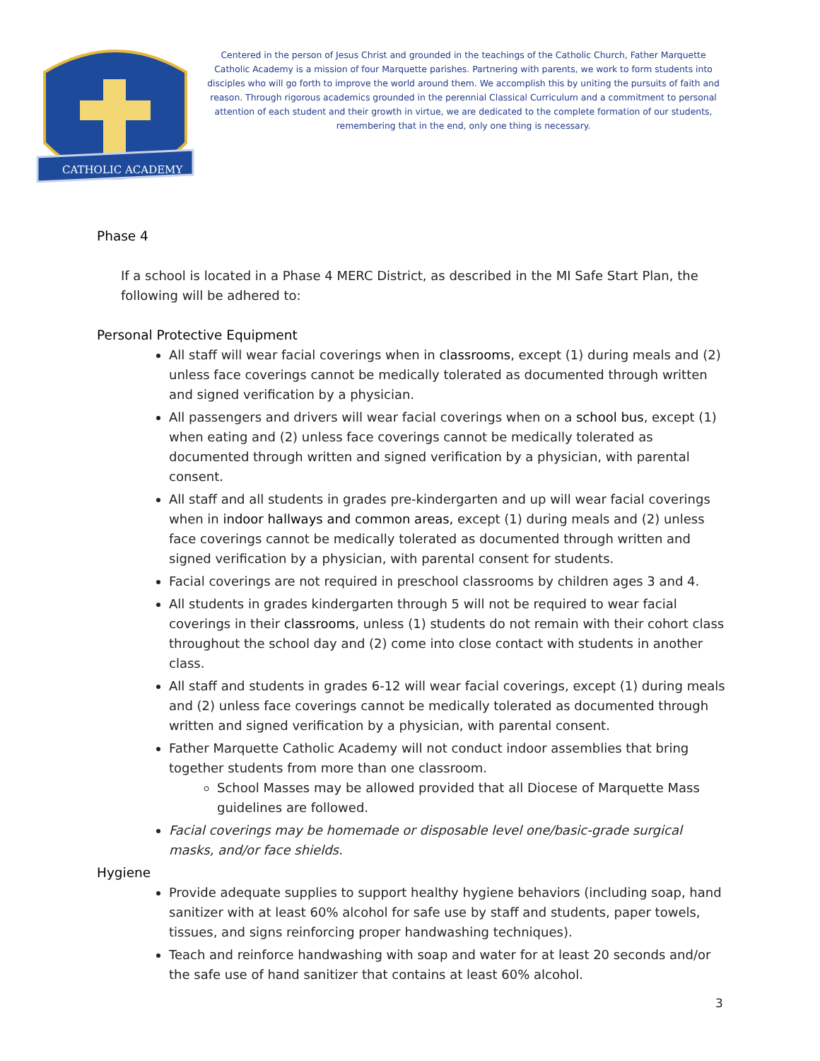CATHOLIC ACADEMY
Centered in the person of Jesus Christ and grounded in the teachings of the Catholic Church, Father Marquette Catholic Academy is a mission of four Marquette parishes. Partnering with parents, we work to form students into disciples who will go forth to improve the world around them. We accomplish this by uniting the pursuits of faith and reason. Through rigorous academics grounded in the perennial Classical Curriculum and a commitment to personal attention of each student and their growth in virtue, we are dedicated to the complete formation of our students, remembering that in the end, only one thing is necessary.
Phase 4
If a school is located in a Phase 4 MERC District, as described in the MI Safe Start Plan, the following will be adhered to:
Personal Protective Equipment
All staff will wear facial coverings when in classrooms, except (1) during meals and (2) unless face coverings cannot be medically tolerated as documented through written and signed verification by a physician.
All passengers and drivers will wear facial coverings when on a school bus, except (1) when eating and (2) unless face coverings cannot be medically tolerated as documented through written and signed verification by a physician, with parental consent.
All staff and all students in grades pre-kindergarten and up will wear facial coverings when in indoor hallways and common areas, except (1) during meals and (2) unless face coverings cannot be medically tolerated as documented through written and signed verification by a physician, with parental consent for students.
Facial coverings are not required in preschool classrooms by children ages 3 and 4.
All students in grades kindergarten through 5 will not be required to wear facial coverings in their classrooms, unless (1) students do not remain with their cohort class throughout the school day and (2) come into close contact with students in another class.
All staff and students in grades 6-12 will wear facial coverings, except (1) during meals and (2) unless face coverings cannot be medically tolerated as documented through written and signed verification by a physician, with parental consent.
Father Marquette Catholic Academy will not conduct indoor assemblies that bring together students from more than one classroom.
School Masses may be allowed provided that all Diocese of Marquette Mass guidelines are followed.
Facial coverings may be homemade or disposable level one/basic-grade surgical masks, and/or face shields.
Hygiene
Provide adequate supplies to support healthy hygiene behaviors (including soap, hand sanitizer with at least 60% alcohol for safe use by staff and students, paper towels, tissues, and signs reinforcing proper handwashing techniques).
Teach and reinforce handwashing with soap and water for at least 20 seconds and/or the safe use of hand sanitizer that contains at least 60% alcohol.
3